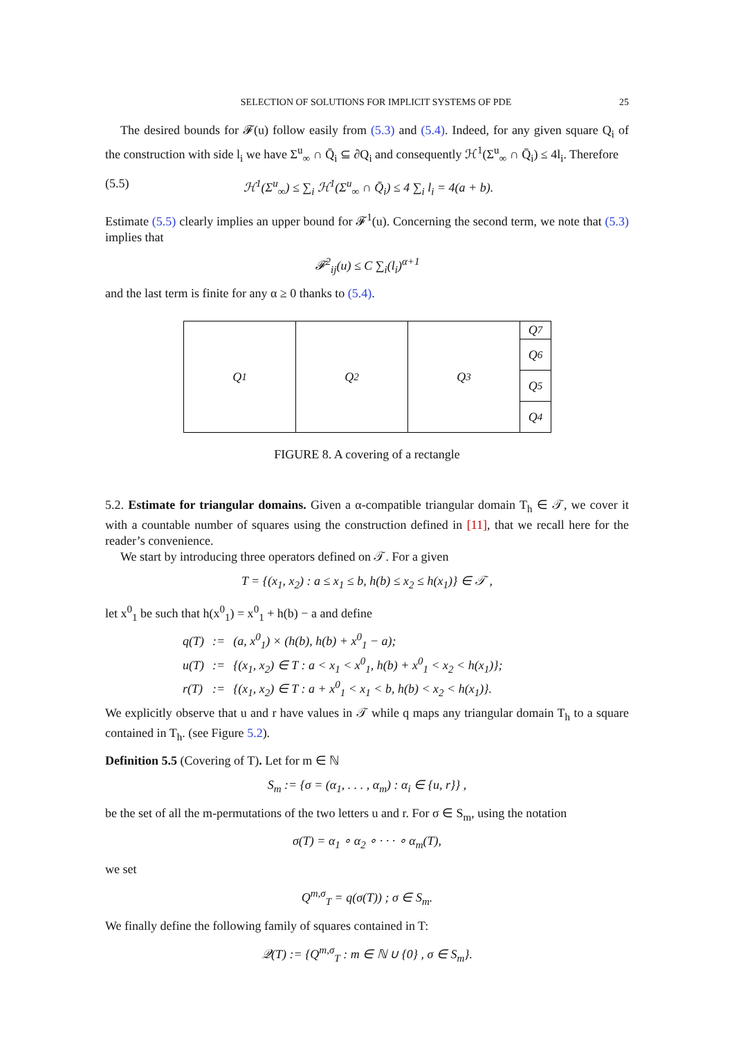SELECTION OF SOLUTIONS FOR IMPLICIT SYSTEMS OF PDE 25
The desired bounds for 𝓕(u) follow easily from (5.3) and (5.4). Indeed, for any given square Q<sub>i</sub> of the construction with side l<sub>i</sub> we have Σ<sup>u</sup><sub>∞</sub> ∩ Q̄<sub>i</sub> ⊆ ∂Q<sub>i</sub> and consequently ℋ<sup>1</sup>(Σ<sup>u</sup><sub>∞</sub> ∩ Q̄<sub>i</sub>) ≤ 4l<sub>i</sub>. Therefore
(5.5) ℋ<sup>1</sup>(Σ<sup>u</sup><sub>∞</sub>) ≤ ∑<sub>i</sub> ℋ<sup>1</sup>(Σ<sup>u</sup><sub>∞</sub> ∩ Q̄<sub>i</sub>) ≤ 4 ∑<sub>i</sub> l<sub>i</sub> = 4(a + b).
Estimate (5.5) clearly implies an upper bound for 𝓕<sup>1</sup>(u). Concerning the second term, we note that (5.3) implies that
𝓕<sup>2</sup><sub>ij</sub>(u) ≤ C ∑<sub>i</sub>(l<sub>i</sub>)<sup>α+1</sup>
and the last term is finite for any α ≥ 0 thanks to (5.4).
Q<sub>1</sub> Q<sub>2</sub> Q<sub>3</sub>
Q<sub>7</sub>
Q<sub>6</sub>
Q<sub>5</sub>
Q<sub>4</sub>
FIGURE 8. A covering of a rectangle
5.2. Estimate for triangular domains. Given a α-compatible triangular domain T<sub>h</sub> ∈ 𝒯, we cover it with a countable number of squares using the construction defined in [11], that we recall here for the reader’s convenience.
We start by introducing three operators defined on 𝒯. For a given
T = {(x<sub>1</sub>, x<sub>2</sub>) : a ≤ x<sub>1</sub> ≤ b, h(b) ≤ x<sub>2</sub> ≤ h(x<sub>1</sub>)} ∈ 𝒯 ,
let x<sup>0</sup><sub>1</sub> be such that h(x<sup>0</sup><sub>1</sub>) = x<sup>0</sup><sub>1</sub> + h(b) − a and define
| q(T) | := | (a, x<sup>0</sup><sub>1</sub>) × (h(b), h(b) + x<sup>0</sup><sub>1</sub> − a); |
| u(T) | := | {(x<sub>1</sub>, x<sub>2</sub>) ∈ T : a < x<sub>1</sub> < x<sup>0</sup><sub>1</sub>, h(b) + x<sup>0</sup><sub>1</sub> < x<sub>2</sub> < h(x<sub>1</sub>)}; |
| r(T) | := | {(x<sub>1</sub>, x<sub>2</sub>) ∈ T : a + x<sup>0</sup><sub>1</sub> < x<sub>1</sub> < b, h(b) < x<sub>2</sub> < h(x<sub>1</sub>)}. |
We explicitly observe that u and r have values in 𝒯 while q maps any triangular domain T<sub>h</sub> to a square contained in T<sub>h</sub>. (see Figure 5.2).
Definition 5.5 (Covering of T). Let for m ∈ ℕ
S<sub>m</sub> := {σ = (α<sub>1</sub>, . . . , α<sub>m</sub>) : α<sub>i</sub> ∈ {u, r}} ,
be the set of all the m-permutations of the two letters u and r. For σ ∈ S<sub>m</sub>, using the notation
σ(T) = α<sub>1</sub> ∘ α<sub>2</sub> ∘ · · · ∘ α<sub>m</sub>(T),
we set
Q<sup>m,σ</sup><sub>T</sub> = q(σ(T)) ; σ ∈ S<sub>m</sub>.
We finally define the following family of squares contained in T:
𝒬(T) := {Q<sup>m,σ</sup><sub>T</sub> : m ∈ ℕ ∪ {0} , σ ∈ S<sub>m</sub>}.